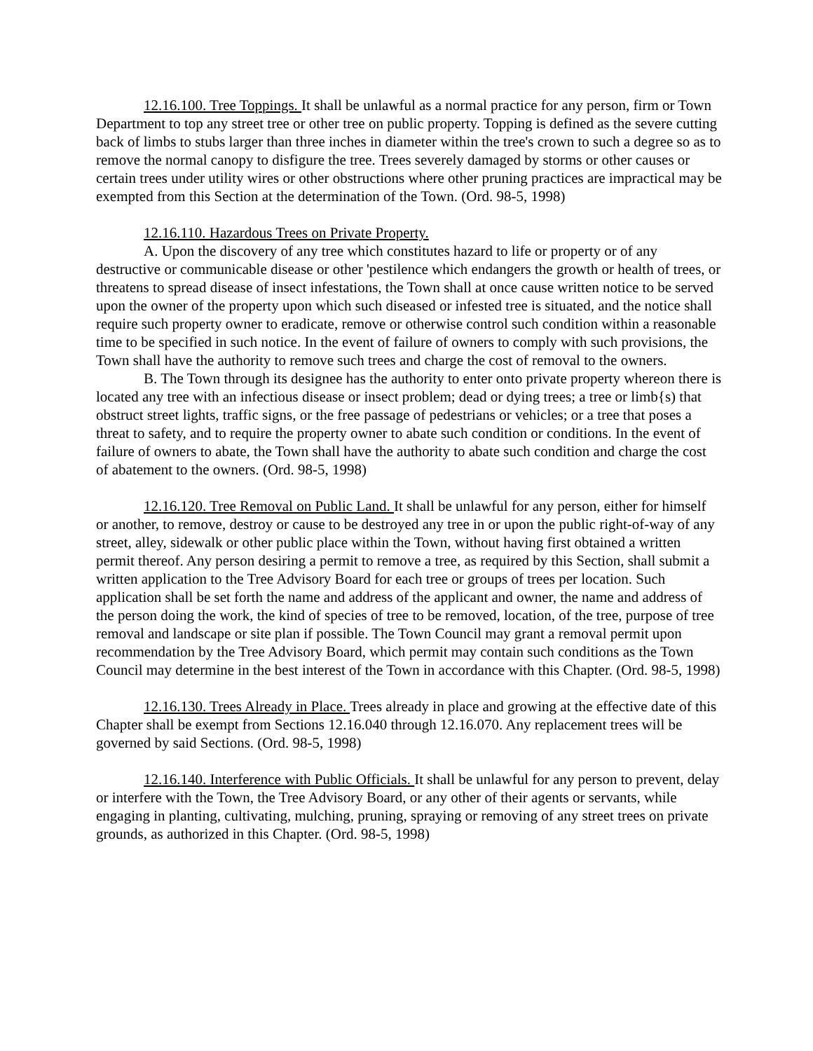12.16.100. Tree Toppings. It shall be unlawful as a normal practice for any person, firm or Town Department to top any street tree or other tree on public property. Topping is defined as the severe cutting back of limbs to stubs larger than three inches in diameter within the tree's crown to such a degree so as to remove the normal canopy to disfigure the tree. Trees severely damaged by storms or other causes or certain trees under utility wires or other obstructions where other pruning practices are impractical may be exempted from this Section at the determination of the Town. (Ord. 98-5, 1998)
12.16.110. Hazardous Trees on Private Property.
A. Upon the discovery of any tree which constitutes hazard to life or property or of any destructive or communicable disease or other 'pestilence which endangers the growth or health of trees, or threatens to spread disease of insect infestations, the Town shall at once cause written notice to be served upon the owner of the property upon which such diseased or infested tree is situated, and the notice shall require such property owner to eradicate, remove or otherwise control such condition within a reasonable time to be specified in such notice. In the event of failure of owners to comply with such provisions, the Town shall have the authority to remove such trees and charge the cost of removal to the owners.
B. The Town through its designee has the authority to enter onto private property whereon there is located any tree with an infectious disease or insect problem; dead or dying trees; a tree or limb{s) that obstruct street lights, traffic signs, or the free passage of pedestrians or vehicles; or a tree that poses a threat to safety, and to require the property owner to abate such condition or conditions. In the event of failure of owners to abate, the Town shall have the authority to abate such condition and charge the cost of abatement to the owners. (Ord. 98-5, 1998)
12.16.120. Tree Removal on Public Land. It shall be unlawful for any person, either for himself or another, to remove, destroy or cause to be destroyed any tree in or upon the public right-of-way of any street, alley, sidewalk or other public place within the Town, without having first obtained a written permit thereof. Any person desiring a permit to remove a tree, as required by this Section, shall submit a written application to the Tree Advisory Board for each tree or groups of trees per location. Such application shall be set forth the name and address of the applicant and owner, the name and address of the person doing the work, the kind of species of tree to be removed, location, of the tree, purpose of tree removal and landscape or site plan if possible. The Town Council may grant a removal permit upon recommendation by the Tree Advisory Board, which permit may contain such conditions as the Town Council may determine in the best interest of the Town in accordance with this Chapter. (Ord. 98-5, 1998)
12.16.130. Trees Already in Place. Trees already in place and growing at the effective date of this Chapter shall be exempt from Sections 12.16.040 through 12.16.070. Any replacement trees will be governed by said Sections. (Ord. 98-5, 1998)
12.16.140. Interference with Public Officials. It shall be unlawful for any person to prevent, delay or interfere with the Town, the Tree Advisory Board, or any other of their agents or servants, while engaging in planting, cultivating, mulching, pruning, spraying or removing of any street trees on private grounds, as authorized in this Chapter. (Ord. 98-5, 1998)